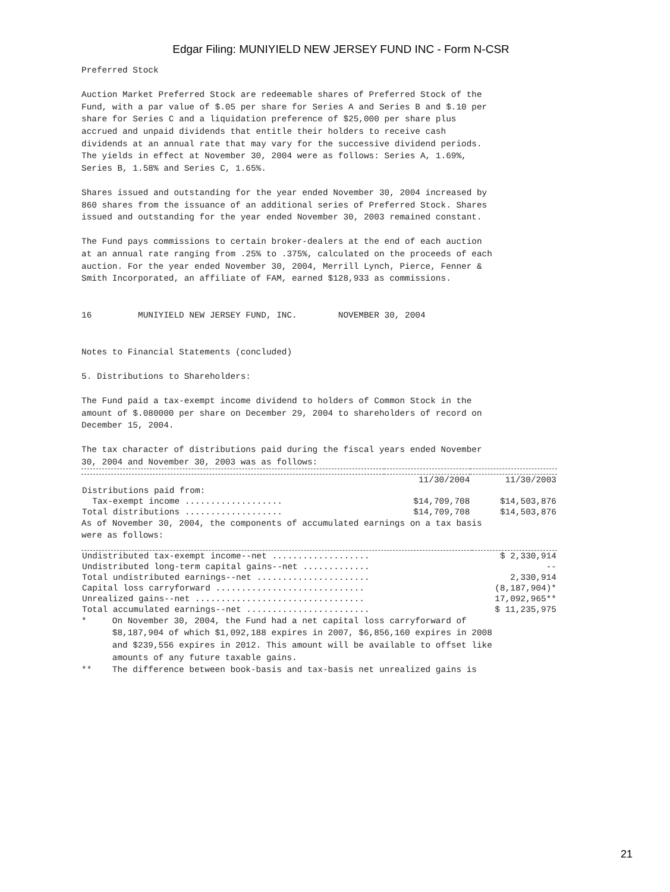Edgar Filing: MUNIYIELD NEW JERSEY FUND INC - Form N-CSR
Preferred Stock

Auction Market Preferred Stock are redeemable shares of Preferred Stock of the
Fund, with a par value of $.05 per share for Series A and Series B and $.10 per
share for Series C and a liquidation preference of $25,000 per share plus
accrued and unpaid dividends that entitle their holders to receive cash
dividends at an annual rate that may vary for the successive dividend periods.
The yields in effect at November 30, 2004 were as follows: Series A, 1.69%,
Series B, 1.58% and Series C, 1.65%.

Shares issued and outstanding for the year ended November 30, 2004 increased by
860 shares from the issuance of an additional series of Preferred Stock. Shares
issued and outstanding for the year ended November 30, 2003 remained constant.

The Fund pays commissions to certain broker-dealers at the end of each auction
at an annual rate ranging from .25% to .375%, calculated on the proceeds of each
auction. For the year ended November 30, 2004, Merrill Lynch, Pierce, Fenner &
Smith Incorporated, an affiliate of FAM, earned $128,933 as commissions.


16         MUNIYIELD NEW JERSEY FUND, INC.        NOVEMBER 30, 2004


Notes to Financial Statements (concluded)

5. Distributions to Shareholders:

The Fund paid a tax-exempt income dividend to holders of Common Stock in the
amount of $.080000 per share on December 29, 2004 to shareholders of record on
December 15, 2004.

The tax character of distributions paid during the fiscal years ended November
30, 2004 and November 30, 2003 was as follows:
| | 11/30/2004 | 11/30/2003 |
| --- | --- | --- |
| Distributions paid from: | | |
| Tax-exempt income ................... | $14,709,708 | $14,503,876 |
| Total distributions ................... | $14,709,708 | $14,503,876 |
As of November 30, 2004, the components of accumulated earnings on a tax basis
were as follows:
| Undistributed tax-exempt income--net ................... | $ 2,330,914 |
| Undistributed long-term capital gains--net ............. | -- |
| Total undistributed earnings--net ...................... | 2,330,914 |
| Capital loss carryforward ............................. | (8,187,904)* |
| Unrealized gains--net ................................. | 17,092,965** |
| Total accumulated earnings--net ........................ | $ 11,235,975 |
*     On November 30, 2004, the Fund had a net capital loss carryforward of
      $8,187,904 of which $1,092,188 expires in 2007, $6,856,160 expires in 2008
      and $239,556 expires in 2012. This amount will be available to offset like
      amounts of any future taxable gains.
**    The difference between book-basis and tax-basis net unrealized gains is
21